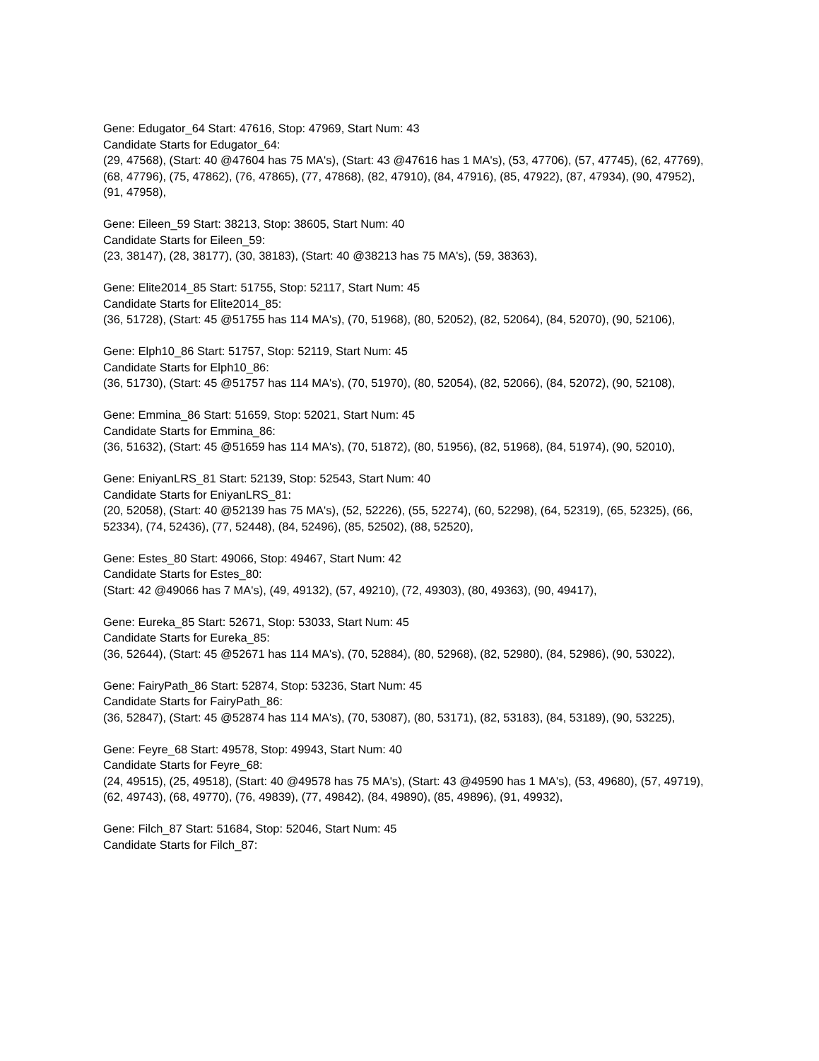Gene: Edugator_64 Start: 47616, Stop: 47969, Start Num: 43
Candidate Starts for Edugator_64:
(29, 47568), (Start: 40 @47604 has 75 MA's), (Start: 43 @47616 has 1 MA's), (53, 47706), (57, 47745), (62, 47769), (68, 47796), (75, 47862), (76, 47865), (77, 47868), (82, 47910), (84, 47916), (85, 47922), (87, 47934), (90, 47952), (91, 47958),
Gene: Eileen_59 Start: 38213, Stop: 38605, Start Num: 40
Candidate Starts for Eileen_59:
(23, 38147), (28, 38177), (30, 38183), (Start: 40 @38213 has 75 MA's), (59, 38363),
Gene: Elite2014_85 Start: 51755, Stop: 52117, Start Num: 45
Candidate Starts for Elite2014_85:
(36, 51728), (Start: 45 @51755 has 114 MA's), (70, 51968), (80, 52052), (82, 52064), (84, 52070), (90, 52106),
Gene: Elph10_86 Start: 51757, Stop: 52119, Start Num: 45
Candidate Starts for Elph10_86:
(36, 51730), (Start: 45 @51757 has 114 MA's), (70, 51970), (80, 52054), (82, 52066), (84, 52072), (90, 52108),
Gene: Emmina_86 Start: 51659, Stop: 52021, Start Num: 45
Candidate Starts for Emmina_86:
(36, 51632), (Start: 45 @51659 has 114 MA's), (70, 51872), (80, 51956), (82, 51968), (84, 51974), (90, 52010),
Gene: EniyanLRS_81 Start: 52139, Stop: 52543, Start Num: 40
Candidate Starts for EniyanLRS_81:
(20, 52058), (Start: 40 @52139 has 75 MA's), (52, 52226), (55, 52274), (60, 52298), (64, 52319), (65, 52325), (66, 52334), (74, 52436), (77, 52448), (84, 52496), (85, 52502), (88, 52520),
Gene: Estes_80 Start: 49066, Stop: 49467, Start Num: 42
Candidate Starts for Estes_80:
(Start: 42 @49066 has 7 MA's), (49, 49132), (57, 49210), (72, 49303), (80, 49363), (90, 49417),
Gene: Eureka_85 Start: 52671, Stop: 53033, Start Num: 45
Candidate Starts for Eureka_85:
(36, 52644), (Start: 45 @52671 has 114 MA's), (70, 52884), (80, 52968), (82, 52980), (84, 52986), (90, 53022),
Gene: FairyPath_86 Start: 52874, Stop: 53236, Start Num: 45
Candidate Starts for FairyPath_86:
(36, 52847), (Start: 45 @52874 has 114 MA's), (70, 53087), (80, 53171), (82, 53183), (84, 53189), (90, 53225),
Gene: Feyre_68 Start: 49578, Stop: 49943, Start Num: 40
Candidate Starts for Feyre_68:
(24, 49515), (25, 49518), (Start: 40 @49578 has 75 MA's), (Start: 43 @49590 has 1 MA's), (53, 49680), (57, 49719), (62, 49743), (68, 49770), (76, 49839), (77, 49842), (84, 49890), (85, 49896), (91, 49932),
Gene: Filch_87 Start: 51684, Stop: 52046, Start Num: 45
Candidate Starts for Filch_87: